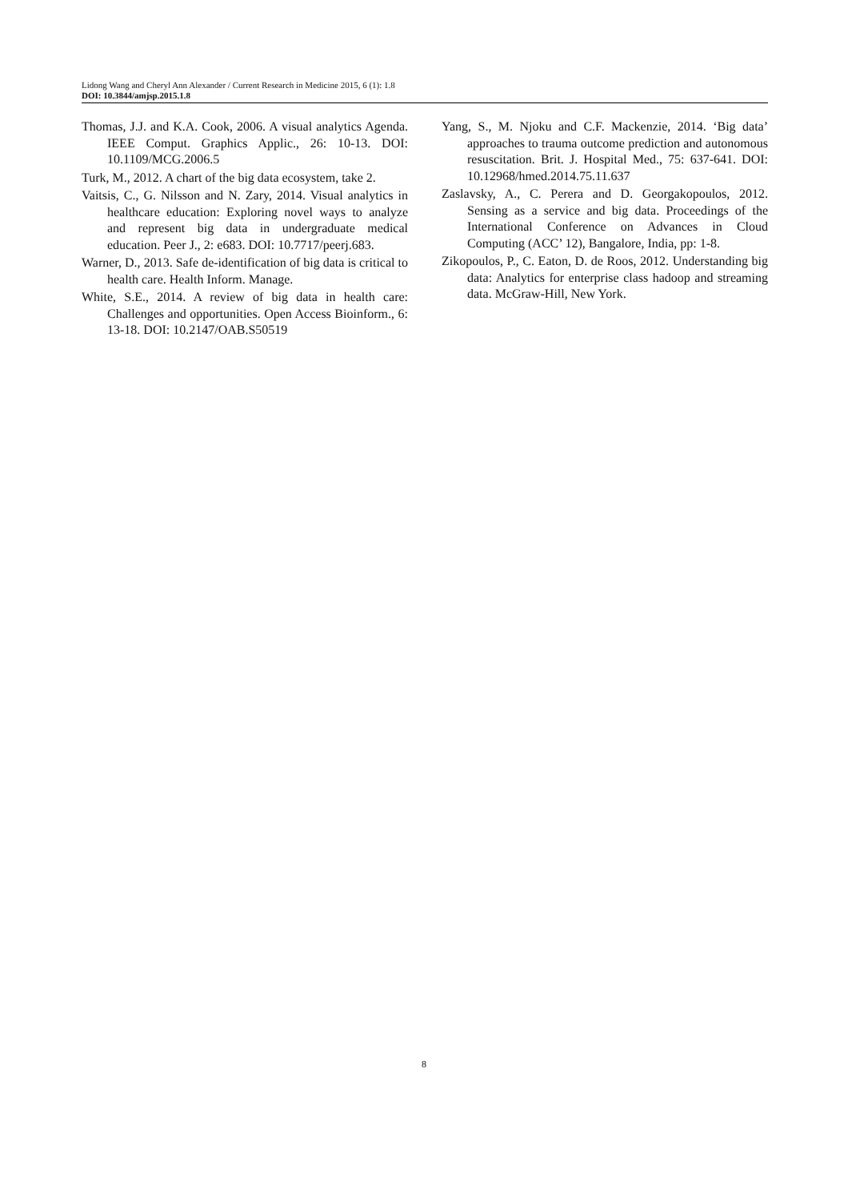Lidong Wang and Cheryl Ann Alexander / Current Research in Medicine 2015, 6 (1): 1.8
DOI: 10.3844/amjsp.2015.1.8
Thomas, J.J. and K.A. Cook, 2006. A visual analytics Agenda. IEEE Comput. Graphics Applic., 26: 10-13. DOI: 10.1109/MCG.2006.5
Turk, M., 2012. A chart of the big data ecosystem, take 2.
Vaitsis, C., G. Nilsson and N. Zary, 2014. Visual analytics in healthcare education: Exploring novel ways to analyze and represent big data in undergraduate medical education. Peer J., 2: e683. DOI: 10.7717/peerj.683.
Warner, D., 2013. Safe de-identification of big data is critical to health care. Health Inform. Manage.
White, S.E., 2014. A review of big data in health care: Challenges and opportunities. Open Access Bioinform., 6: 13-18. DOI: 10.2147/OAB.S50519
Yang, S., M. Njoku and C.F. Mackenzie, 2014. ‘Big data’ approaches to trauma outcome prediction and autonomous resuscitation. Brit. J. Hospital Med., 75: 637-641. DOI: 10.12968/hmed.2014.75.11.637
Zaslavsky, A., C. Perera and D. Georgakopoulos, 2012. Sensing as a service and big data. Proceedings of the International Conference on Advances in Cloud Computing (ACC’ 12), Bangalore, India, pp: 1-8.
Zikopoulos, P., C. Eaton, D. de Roos, 2012. Understanding big data: Analytics for enterprise class hadoop and streaming data. McGraw-Hill, New York.
8